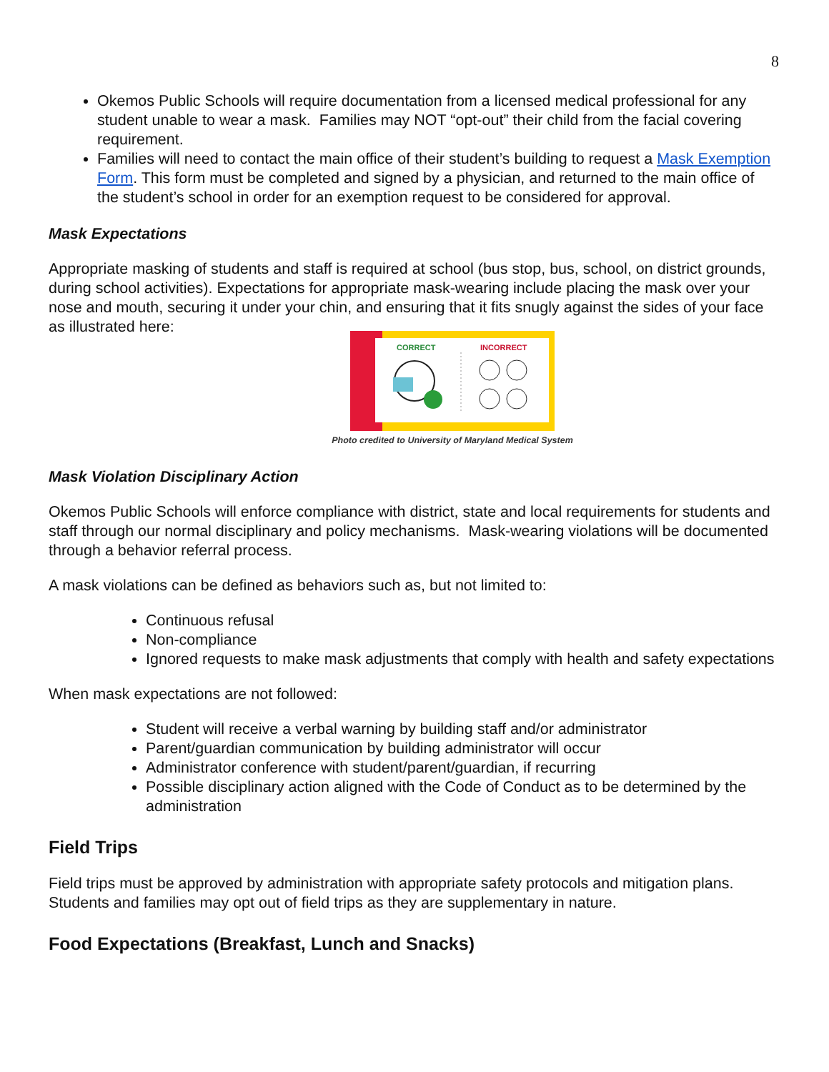8
Okemos Public Schools will require documentation from a licensed medical professional for any student unable to wear a mask. Families may NOT “opt-out” their child from the facial covering requirement.
Families will need to contact the main office of their student’s building to request a Mask Exemption Form. This form must be completed and signed by a physician, and returned to the main office of the student’s school in order for an exemption request to be considered for approval.
Mask Expectations
Appropriate masking of students and staff is required at school (bus stop, bus, school, on district grounds, during school activities). Expectations for appropriate mask-wearing include placing the mask over your nose and mouth, securing it under your chin, and ensuring that it fits snugly against the sides of your face as illustrated here:
CORRECT
INCORRECT
Photo credited to University of Maryland Medical System
Mask Violation Disciplinary Action
Okemos Public Schools will enforce compliance with district, state and local requirements for students and staff through our normal disciplinary and policy mechanisms. Mask-wearing violations will be documented through a behavior referral process.
A mask violations can be defined as behaviors such as, but not limited to:
Continuous refusal
Non-compliance
Ignored requests to make mask adjustments that comply with health and safety expectations
When mask expectations are not followed:
Student will receive a verbal warning by building staff and/or administrator
Parent/guardian communication by building administrator will occur
Administrator conference with student/parent/guardian, if recurring
Possible disciplinary action aligned with the Code of Conduct as to be determined by the administration
Field Trips
Field trips must be approved by administration with appropriate safety protocols and mitigation plans. Students and families may opt out of field trips as they are supplementary in nature.
Food Expectations (Breakfast, Lunch and Snacks)